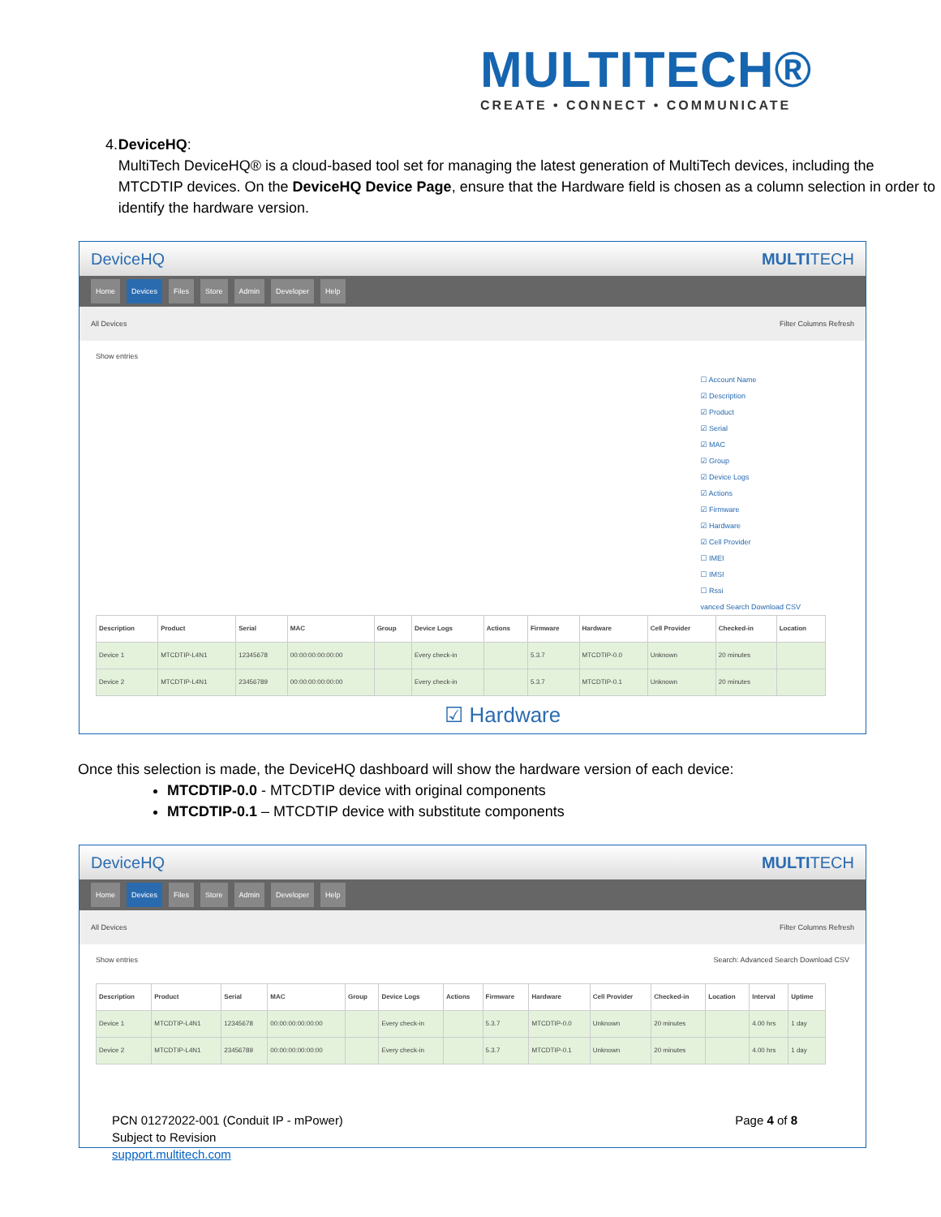MULTITECH®
CREATE • CONNECT • COMMUNICATE
4. DeviceHQ:
MultiTech DeviceHQ® is a cloud-based tool set for managing the latest generation of MultiTech devices, including the MTCDTIP devices. On the DeviceHQ Device Page, ensure that the Hardware field is chosen as a column selection in order to identify the hardware version.
DeviceHQ MULTITECH
Home Devices Files Store Admin Developer Help
All Devices Filter Columns Refresh
Show entries
☐ Account Name
☑ Description
☑ Product
☑ Serial
☑ MAC
☑ Group
☑ Device Logs
☑ Actions
☑ Firmware
☑ Hardware
☑ Cell Provider
☐ IMEI
☐ IMSI
☐ Rssi
vanced Search Download CSV
| Description | Product | Serial | MAC | Group | Device Logs | Actions | Firmware | Hardware | Cell Provider | Checked-in | Location |
| --- | --- | --- | --- | --- | --- | --- | --- | --- | --- | --- | --- |
| Device 1 | MTCDTIP-L4N1 | 12345678 | 00:00:00:00:00:00 | | Every check-in | | 5.3.7 | MTCDTIP-0.0 | Unknown | 20 minutes | |
| Device 2 | MTCDTIP-L4N1 | 23456789 | 00:00:00:00:00:00 | | Every check-in | | 5.3.7 | MTCDTIP-0.1 | Unknown | 20 minutes | |
☑ Hardware
Once this selection is made, the DeviceHQ dashboard will show the hardware version of each device:
MTCDTIP-0.0 - MTCDTIP device with original components
MTCDTIP-0.1 – MTCDTIP device with substitute components
DeviceHQ MULTITECH
Home Devices Files Store Admin Developer Help
All Devices Filter Columns Refresh
Show entries Search: Advanced Search Download CSV
| Description | Product | Serial | MAC | Group | Device Logs | Actions | Firmware | Hardware | Cell Provider | Checked-in | Location | Interval | Uptime |
| --- | --- | --- | --- | --- | --- | --- | --- | --- | --- | --- | --- | --- | --- |
| Device 1 | MTCDTIP-L4N1 | 12345678 | 00:00:00:00:00:00 | | Every check-in | | 5.3.7 | MTCDTIP-0.0 | Unknown | 20 minutes | | 4.00 hrs | 1 day |
| Device 2 | MTCDTIP-L4N1 | 23456789 | 00:00:00:00:00:00 | | Every check-in | | 5.3.7 | MTCDTIP-0.1 | Unknown | 20 minutes | | 4.00 hrs | 1 day |
PCN 01272022-001 (Conduit IP - mPower)
Subject to Revision
support.multitech.com
Page 4 of 8